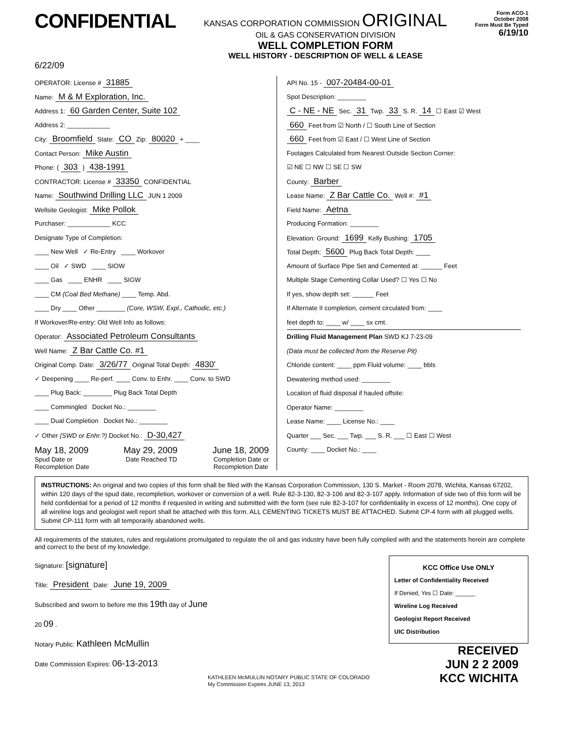CONFIDENTIAL
KANSAS CORPORATION COMMISSION ORIGINAL
OIL & GAS CONSERVATION DIVISION
WELL COMPLETION FORM
WELL HISTORY - DESCRIPTION OF WELL & LEASE
Form ACO-1
October 2008
Form Must Be Typed
6/19/10
6/22/09
OPERATOR: License # 31885
Name: M & M Exploration, Inc.
Address 1: 60 Garden Center, Suite 102
Address 2: ____________
City: Broomfield State: CO Zip: 80020 + ____
Contact Person: Mike Austin
Phone: ( 303 ) 438-1991
CONTRACTOR: License # 33350 CONFIDENTIAL
Name: Southwind Drilling LLC JUN 1 2009
Wellsite Geologist: Mike Pollok
Purchaser: ____________ KCC
Designate Type of Completion:
____ New Well ✓ Re-Entry ____ Workover
____ Oil ✓ SWD ____ SIOW
____ Gas ____ ENHR ____ SIGW
____ CM (Coal Bed Methane) ____ Temp. Abd.
____ Dry ____ Other ________ (Core, WSW, Expl., Cathodic, etc.)
If Workover/Re-entry: Old Well Info as follows:
Operator: Associated Petroleum Consultants
Well Name: Z Bar Cattle Co. #1
Original Comp. Date: 3/26/77 Original Total Depth: 4830'
✓ Deepening ____ Re-perf. ____ Conv. to Enhr. ____ Conv. to SWD
____ Plug Back: ________ Plug Back Total Depth
____ Commingled Docket No.: ________
____ Dual Completion Docket No.: ________
✓ Other (SWD or Enhr.?) Docket No.: D-30,427
May 18, 2009 May 29, 2009 June 18, 2009
Spud Date or
Recompletion Date Date Reached TD Completion Date or
Recompletion Date
API No. 15 - 007-20484-00-01
Spot Description: ________
C - NE - NE Sec. 31 Twp. 33 S. R. 14 ☐ East ☑ West
660 Feet from ☑ North / ☐ South Line of Section
660 Feet from ☑ East / ☐ West Line of Section
Footages Calculated from Nearest Outside Section Corner:
☑ NE ☐ NW ☐ SE ☐ SW
County: Barber
Lease Name: Z Bar Cattle Co. Well #: #1
Field Name: Aetna
Producing Formation: ________
Elevation: Ground: 1699 Kelly Bushing: 1705
Total Depth: 5600 Plug Back Total Depth: ____
Amount of Surface Pipe Set and Cemented at: ______ Feet
Multiple Stage Cementing Collar Used? ☐ Yes ☐ No
If yes, show depth set: ______ Feet
If Alternate II completion, cement circulated from: ____
feet depth to: ____ w/ ____ sx cmt.
Drilling Fluid Management Plan SWD KJ 7-23-09
(Data must be collected from the Reserve Pit)
Chloride content: ____ ppm Fluid volume: ____ bbls
Dewatering method used: ________
Location of fluid disposal if hauled offsite:
Operator Name: ________
Lease Name: ____ License No.: ____
Quarter ___ Sec. ___ Twp. ___ S. R. ___ ☐ East ☐ West
County: ____ Docket No.: ____
INSTRUCTIONS: An original and two copies of this form shall be filed with the Kansas Corporation Commission, 130 S. Market - Room 2078, Wichita, Kansas 67202, within 120 days of the spud date, recompletion, workover or conversion of a well. Rule 82-3-130, 82-3-106 and 82-3-107 apply. Information of side two of this form will be held confidential for a period of 12 months if requested in writing and submitted with the form (see rule 82-3-107 for confidentiality in excess of 12 months). One copy of all wireline logs and geologist well report shall be attached with this form. ALL CEMENTING TICKETS MUST BE ATTACHED. Submit CP-4 form with all plugged wells. Submit CP-111 form with all temporarily abandoned wells.
All requirements of the statutes, rules and regulations promulgated to regulate the oil and gas industry have been fully complied with and the statements herein are complete and correct to the best of my knowledge.
Signature: [signature]
Title: President Date: June 19, 2009
Subscribed and sworn to before me this 19th day of June
20 09 .
Notary Public: Kathleen McMullin
Date Commission Expires: 06-13-2013
KATHLEEN McMULLIN NOTARY PUBLIC STATE OF COLORADO
My Commission Expires JUNE 13, 2013
KCC Office Use ONLY
Letter of Confidentiality Received
If Denied, Yes ☐ Date: ______
Wireline Log Received
Geologist Report Received
UIC Distribution
RECEIVED
JUN 2 2 2009
KCC WICHITA